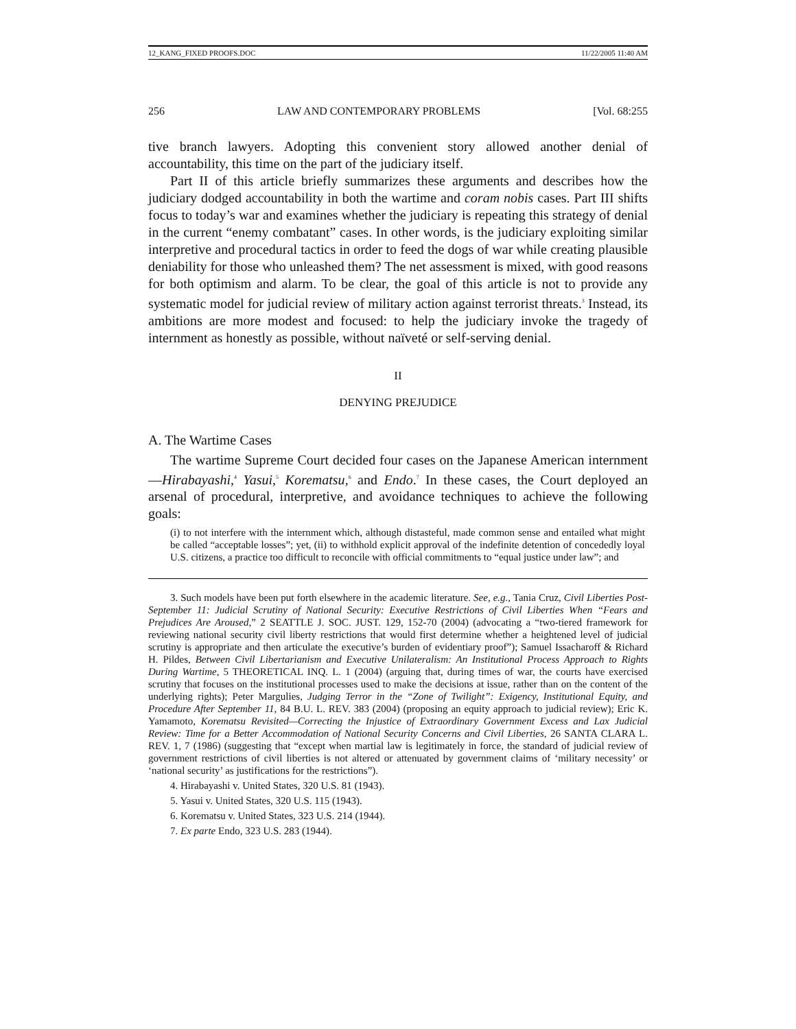12_KANG_FIXED PROOFS.DOC 11/22/2005 11:40 AM
256 LAW AND CONTEMPORARY PROBLEMS [Vol. 68:255
tive branch lawyers. Adopting this convenient story allowed another denial of accountability, this time on the part of the judiciary itself.
Part II of this article briefly summarizes these arguments and describes how the judiciary dodged accountability in both the wartime and coram nobis cases. Part III shifts focus to today’s war and examines whether the judiciary is repeating this strategy of denial in the current “enemy combatant” cases. In other words, is the judiciary exploiting similar interpretive and procedural tactics in order to feed the dogs of war while creating plausible deniability for those who unleashed them? The net assessment is mixed, with good reasons for both optimism and alarm. To be clear, the goal of this article is not to provide any systematic model for judicial review of military action against terrorist threats.<sup>3</sup> Instead, its ambitions are more modest and focused: to help the judiciary invoke the tragedy of internment as honestly as possible, without naïveté or self-serving denial.
II
DENYING PREJUDICE
A. The Wartime Cases
The wartime Supreme Court decided four cases on the Japanese American internment—Hirabayashi,<sup>4</sup> Yasui,<sup>5</sup> Korematsu,<sup>6</sup> and Endo.<sup>7</sup> In these cases, the Court deployed an arsenal of procedural, interpretive, and avoidance techniques to achieve the following goals:
(i) to not interfere with the internment which, although distasteful, made common sense and entailed what might be called “acceptable losses”; yet, (ii) to withhold explicit approval of the indefinite detention of concededly loyal U.S. citizens, a practice too difficult to reconcile with official commitments to “equal justice under law”; and
3. Such models have been put forth elsewhere in the academic literature. See, e.g., Tania Cruz, Civil Liberties Post-September 11: Judicial Scrutiny of National Security: Executive Restrictions of Civil Liberties When “Fears and Prejudices Are Aroused,” 2 SEATTLE J. SOC. JUST. 129, 152-70 (2004) (advocating a “two-tiered framework for reviewing national security civil liberty restrictions that would first determine whether a heightened level of judicial scrutiny is appropriate and then articulate the executive’s burden of evidentiary proof”); Samuel Issacharoff & Richard H. Pildes, Between Civil Libertarianism and Executive Unilateralism: An Institutional Process Approach to Rights During Wartime, 5 THEORETICAL INQ. L. 1 (2004) (arguing that, during times of war, the courts have exercised scrutiny that focuses on the institutional processes used to make the decisions at issue, rather than on the content of the underlying rights); Peter Margulies, Judging Terror in the “Zone of Twilight”: Exigency, Institutional Equity, and Procedure After September 11, 84 B.U. L. REV. 383 (2004) (proposing an equity approach to judicial review); Eric K. Yamamoto, Korematsu Revisited—Correcting the Injustice of Extraordinary Government Excess and Lax Judicial Review: Time for a Better Accommodation of National Security Concerns and Civil Liberties, 26 SANTA CLARA L. REV. 1, 7 (1986) (suggesting that “except when martial law is legitimately in force, the standard of judicial review of government restrictions of civil liberties is not altered or attenuated by government claims of ‘military necessity’ or ‘national security’ as justifications for the restrictions”).
4. Hirabayashi v. United States, 320 U.S. 81 (1943).
5. Yasui v. United States, 320 U.S. 115 (1943).
6. Korematsu v. United States, 323 U.S. 214 (1944).
7. Ex parte Endo, 323 U.S. 283 (1944).